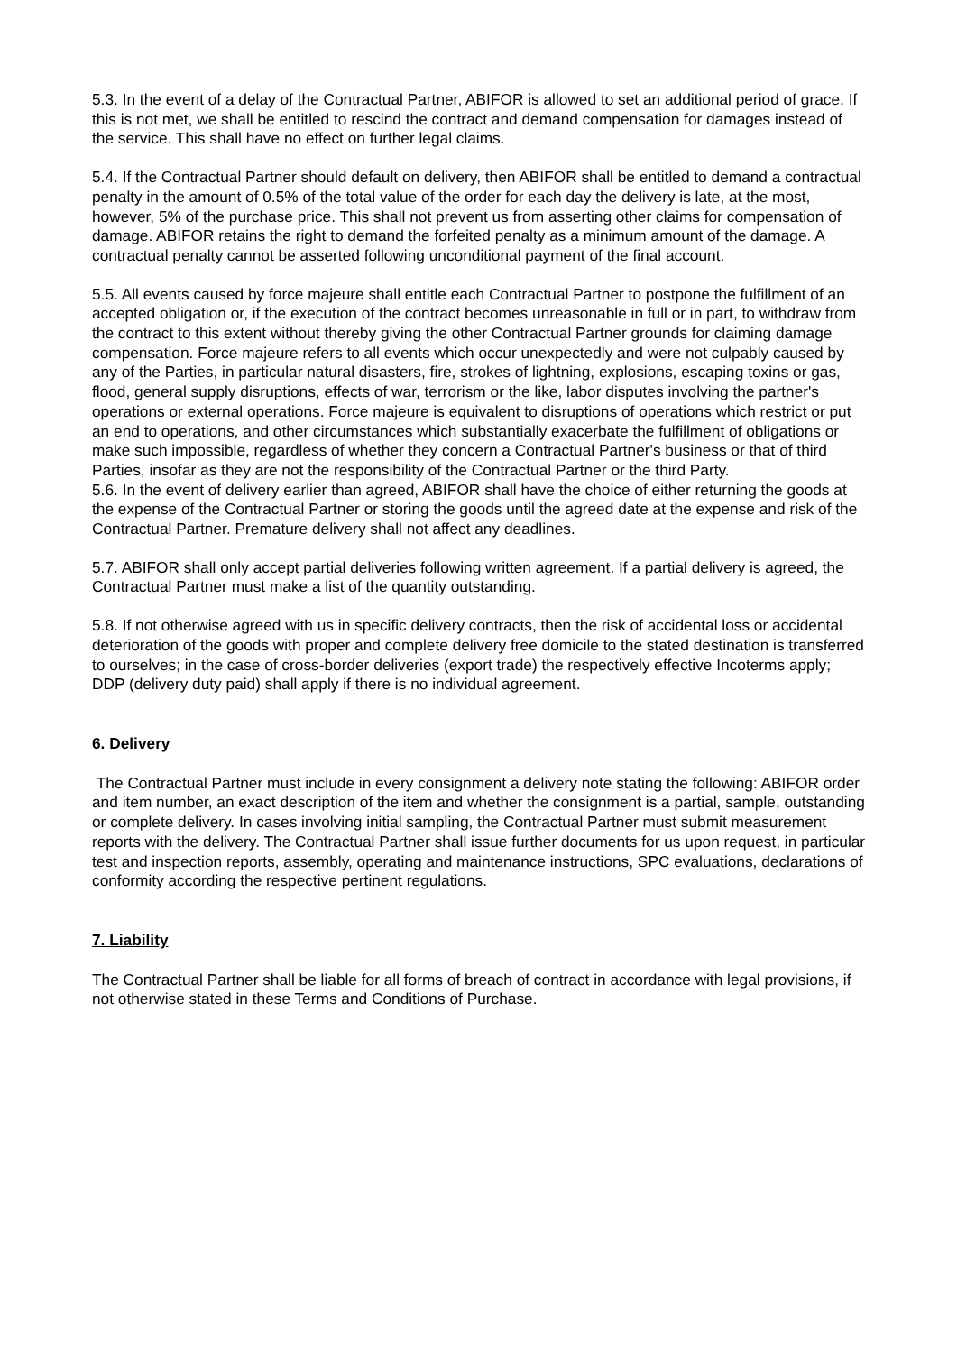5.3. In the event of a delay of the Contractual Partner, ABIFOR is allowed to set an additional period of grace. If this is not met, we shall be entitled to rescind the contract and demand compensation for damages instead of the service. This shall have no effect on further legal claims.
5.4. If the Contractual Partner should default on delivery, then ABIFOR shall be entitled to demand a contractual penalty in the amount of 0.5% of the total value of the order for each day the delivery is late, at the most, however, 5% of the purchase price. This shall not prevent us from asserting other claims for compensation of damage. ABIFOR retains the right to demand the forfeited penalty as a minimum amount of the damage. A contractual penalty cannot be asserted following unconditional payment of the final account.
5.5. All events caused by force majeure shall entitle each Contractual Partner to postpone the fulfillment of an accepted obligation or, if the execution of the contract becomes unreasonable in full or in part, to withdraw from the contract to this extent without thereby giving the other Contractual Partner grounds for claiming damage compensation. Force majeure refers to all events which occur unexpectedly and were not culpably caused by any of the Parties, in particular natural disasters, fire, strokes of lightning, explosions, escaping toxins or gas, flood, general supply disruptions, effects of war, terrorism or the like, labor disputes involving the partner's operations or external operations. Force majeure is equivalent to disruptions of operations which restrict or put an end to operations, and other circumstances which substantially exacerbate the fulfillment of obligations or make such impossible, regardless of whether they concern a Contractual Partner's business or that of third Parties, insofar as they are not the responsibility of the Contractual Partner or the third Party.
5.6. In the event of delivery earlier than agreed, ABIFOR shall have the choice of either returning the goods at the expense of the Contractual Partner or storing the goods until the agreed date at the expense and risk of the Contractual Partner. Premature delivery shall not affect any deadlines.
5.7. ABIFOR shall only accept partial deliveries following written agreement. If a partial delivery is agreed, the Contractual Partner must make a list of the quantity outstanding.
5.8. If not otherwise agreed with us in specific delivery contracts, then the risk of accidental loss or accidental deterioration of the goods with proper and complete delivery free domicile to the stated destination is transferred to ourselves; in the case of cross-border deliveries (export trade) the respectively effective Incoterms apply; DDP (delivery duty paid) shall apply if there is no individual agreement.
6. Delivery
The Contractual Partner must include in every consignment a delivery note stating the following: ABIFOR order and item number, an exact description of the item and whether the consignment is a partial, sample, outstanding or complete delivery. In cases involving initial sampling, the Contractual Partner must submit measurement reports with the delivery. The Contractual Partner shall issue further documents for us upon request, in particular test and inspection reports, assembly, operating and maintenance instructions, SPC evaluations, declarations of conformity according the respective pertinent regulations.
7. Liability
The Contractual Partner shall be liable for all forms of breach of contract in accordance with legal provisions, if not otherwise stated in these Terms and Conditions of Purchase.